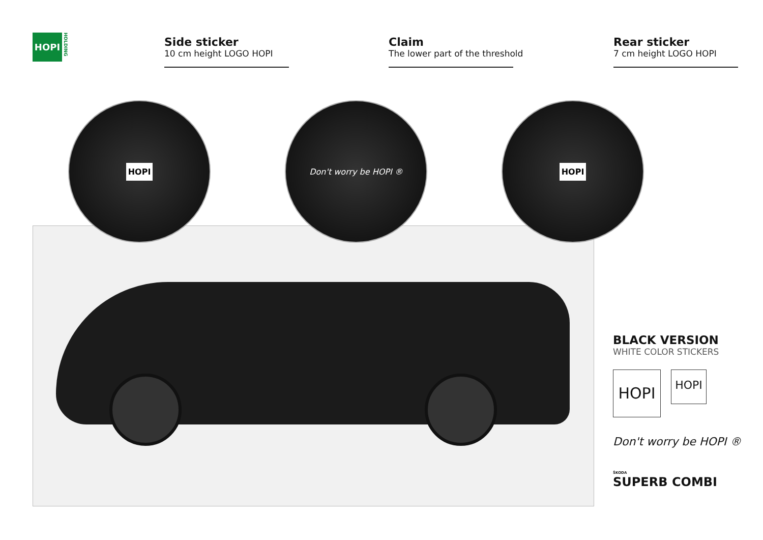HOPI
HOLDING
Side sticker
10 cm height LOGO HOPI
Claim
The lower part of the threshold
Rear sticker
7 cm height LOGO HOPI
HOPI Don't worry be HOPI ® HOPI
BLACK VERSION
WHITE COLOR STICKERS
HOPI
HOPI
Don't worry be HOPI ®
ŠKODA
SUPERB COMBI